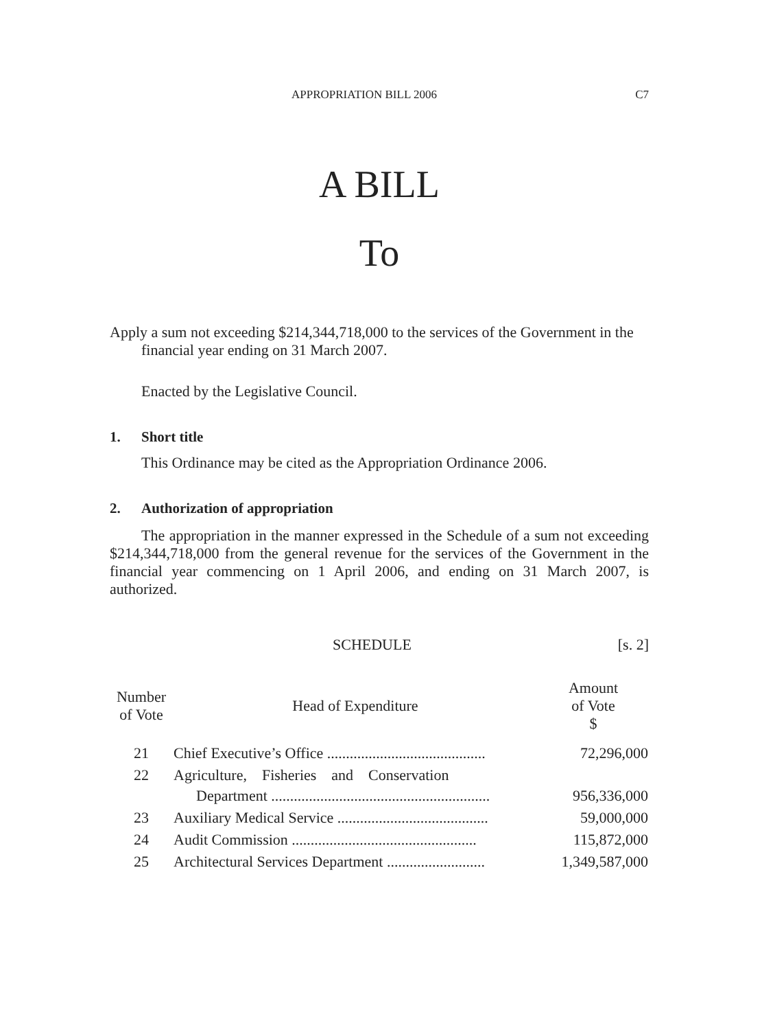APPROPRIATION BILL 2006 C7
A BILL
To
Apply a sum not exceeding $214,344,718,000 to the services of the Government in the financial year ending on 31 March 2007.
Enacted by the Legislative Council.
1. Short title
This Ordinance may be cited as the Appropriation Ordinance 2006.
2. Authorization of appropriation
The appropriation in the manner expressed in the Schedule of a sum not exceeding $214,344,718,000 from the general revenue for the services of the Government in the financial year commencing on 1 April 2006, and ending on 31 March 2007, is authorized.
SCHEDULE [s. 2]
| Number of Vote | Head of Expenditure | Amount of Vote $ |
| --- | --- | --- |
| 21 | Chief Executive’s Office .......................................... | 72,296,000 |
| 22 | Agriculture, Fisheries and Conservation Department .......................................................... | 956,336,000 |
| 23 | Auxiliary Medical Service ........................................ | 59,000,000 |
| 24 | Audit Commission ................................................. | 115,872,000 |
| 25 | Architectural Services Department .......................... | 1,349,587,000 |